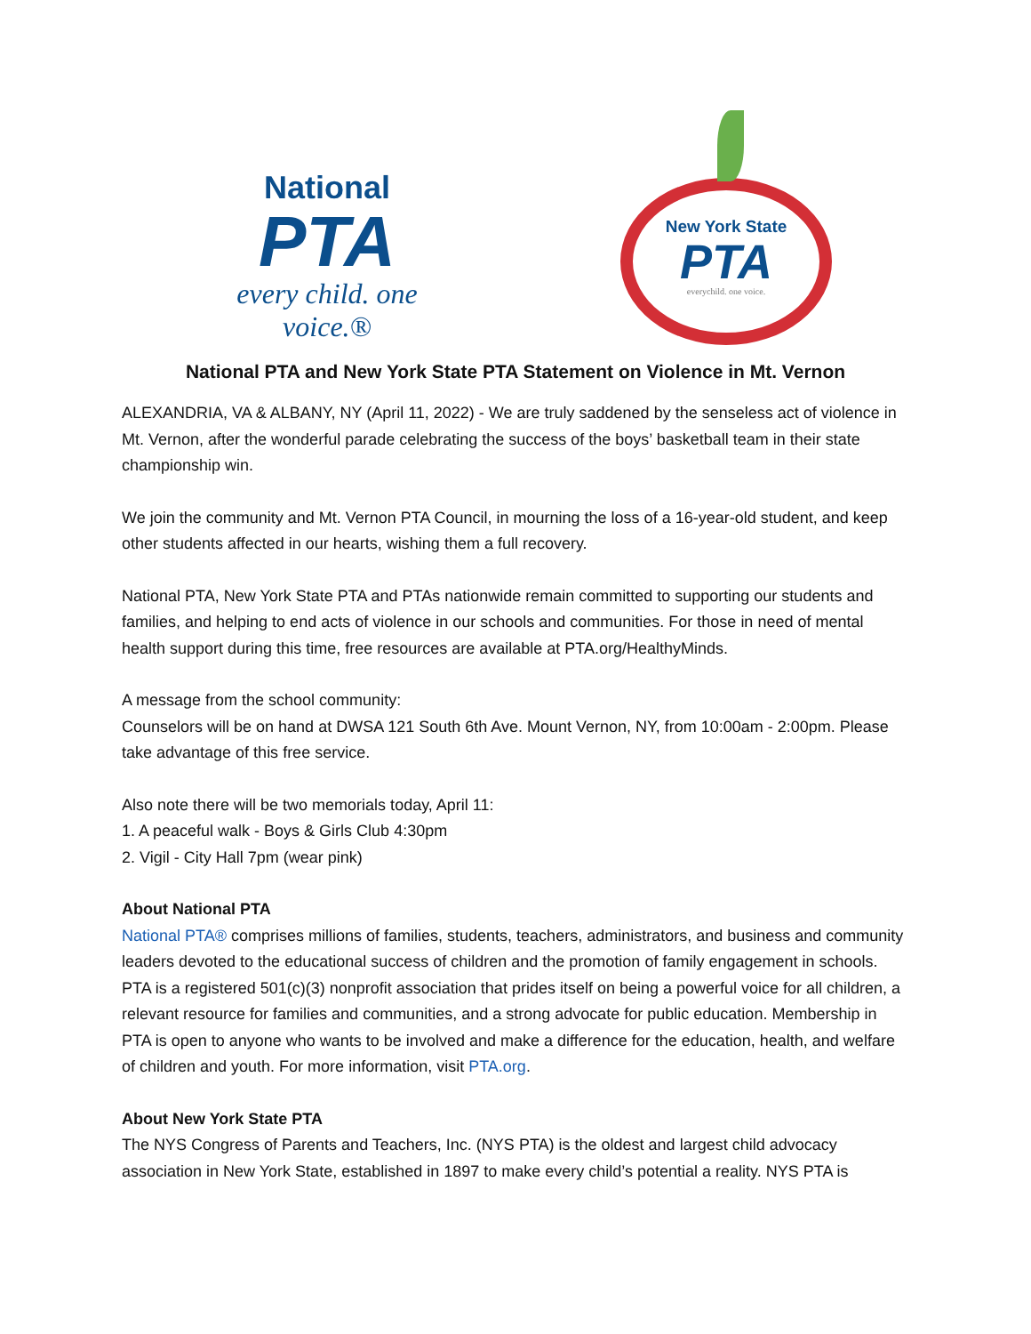National
PTA
every child. one voice.®
New York State
PTA
everychild. one voice.
National PTA and New York State PTA Statement on Violence in Mt. Vernon
ALEXANDRIA, VA & ALBANY, NY (April 11, 2022) - We are truly saddened by the senseless act of violence in Mt. Vernon, after the wonderful parade celebrating the success of the boys’ basketball team in their state championship win.
We join the community and Mt. Vernon PTA Council, in mourning the loss of a 16-year-old student, and keep other students affected in our hearts, wishing them a full recovery.
National PTA, New York State PTA and PTAs nationwide remain committed to supporting our students and families, and helping to end acts of violence in our schools and communities. For those in need of mental health support during this time, free resources are available at PTA.org/HealthyMinds.
A message from the school community:
Counselors will be on hand at DWSA 121 South 6th Ave. Mount Vernon, NY, from 10:00am - 2:00pm. Please take advantage of this free service.
Also note there will be two memorials today, April 11:
1. A peaceful walk - Boys & Girls Club 4:30pm
2. Vigil - City Hall 7pm (wear pink)
About National PTA
National PTA® comprises millions of families, students, teachers, administrators, and business and community leaders devoted to the educational success of children and the promotion of family engagement in schools. PTA is a registered 501(c)(3) nonprofit association that prides itself on being a powerful voice for all children, a relevant resource for families and communities, and a strong advocate for public education. Membership in PTA is open to anyone who wants to be involved and make a difference for the education, health, and welfare of children and youth. For more information, visit PTA.org.
About New York State PTA
The NYS Congress of Parents and Teachers, Inc. (NYS PTA) is the oldest and largest child advocacy association in New York State, established in 1897 to make every child’s potential a reality. NYS PTA is